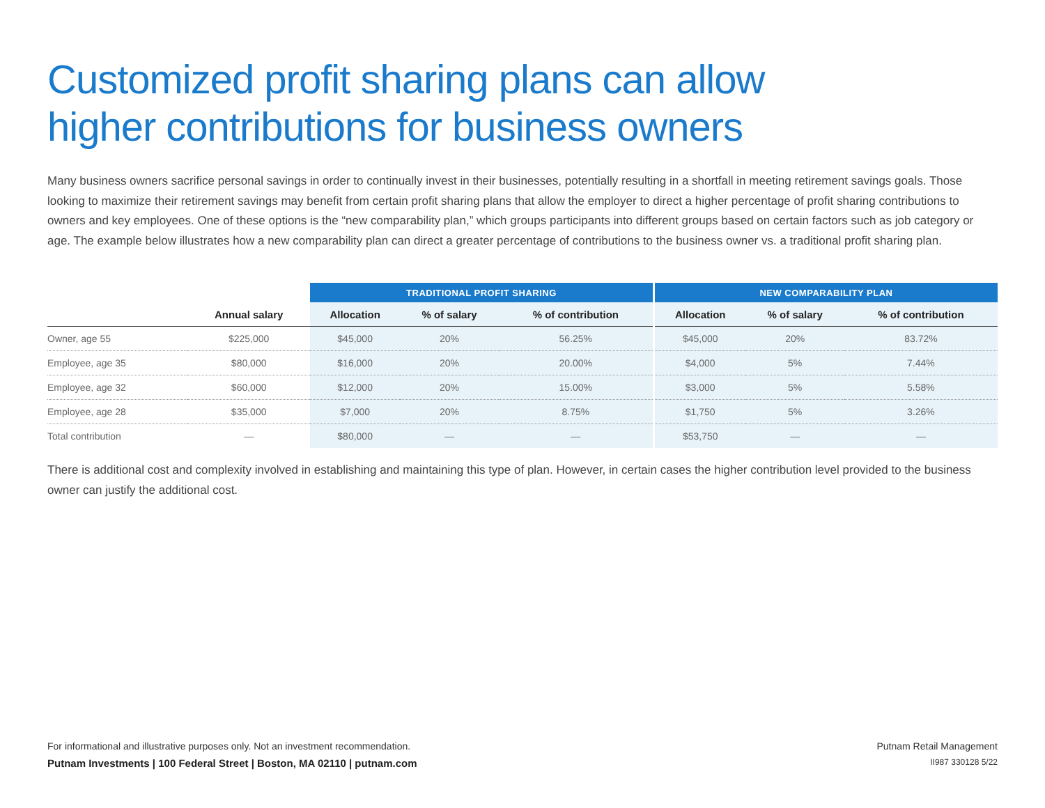Customized profit sharing plans can allow
higher contributions for business owners
Many business owners sacrifice personal savings in order to continually invest in their businesses, potentially resulting in a shortfall in meeting retirement savings goals. Those looking to maximize their retirement savings may benefit from certain profit sharing plans that allow the employer to direct a higher percentage of profit sharing contributions to owners and key employees. One of these options is the “new comparability plan,” which groups participants into different groups based on certain factors such as job category or age. The example below illustrates how a new comparability plan can direct a greater percentage of contributions to the business owner vs. a traditional profit sharing plan.
| | | TRADITIONAL PROFIT SHARING | | | NEW COMPARABILITY PLAN | | |
| --- | --- | --- | --- | --- | --- | --- | --- |
| | Annual salary | Allocation | % of salary | % of contribution | Allocation | % of salary | % of contribution |
| Owner, age 55 | $225,000 | $45,000 | 20% | 56.25% | $45,000 | 20% | 83.72% |
| Employee, age 35 | $80,000 | $16,000 | 20% | 20.00% | $4,000 | 5% | 7.44% |
| Employee, age 32 | $60,000 | $12,000 | 20% | 15.00% | $3,000 | 5% | 5.58% |
| Employee, age 28 | $35,000 | $7,000 | 20% | 8.75% | $1,750 | 5% | 3.26% |
| Total contribution | — | $80,000 | — | — | $53,750 | — | — |
There is additional cost and complexity involved in establishing and maintaining this type of plan. However, in certain cases the higher contribution level provided to the business owner can justify the additional cost.
For informational and illustrative purposes only. Not an investment recommendation.
Putnam Investments | 100 Federal Street | Boston, MA 02110 | putnam.com
Putnam Retail Management
II987 330128 5/22